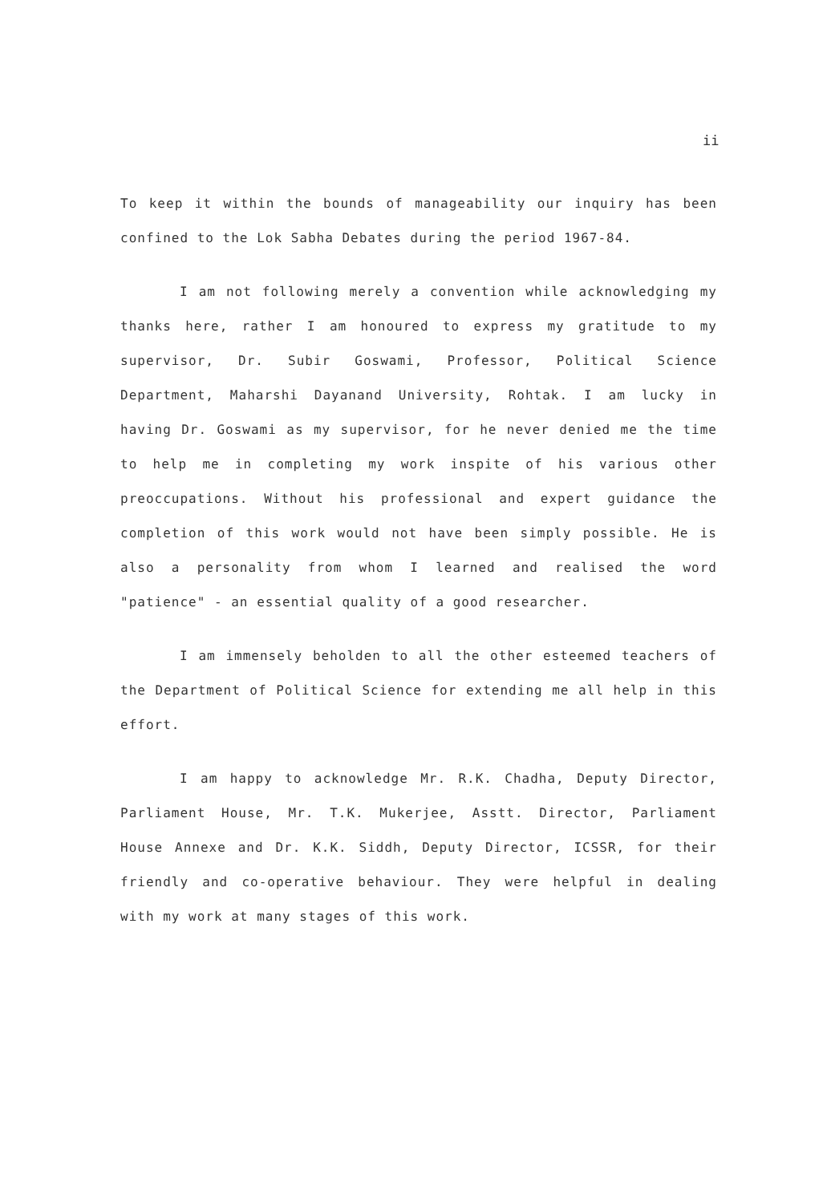ii
To keep it within the bounds of manageability our inquiry has been confined to the Lok Sabha Debates during the period 1967-84.
I am not following merely a convention while acknowledging my thanks here, rather I am honoured to express my gratitude to my supervisor, Dr. Subir Goswami, Professor, Political Science Department, Maharshi Dayanand University, Rohtak. I am lucky in having Dr. Goswami as my supervisor, for he never denied me the time to help me in completing my work inspite of his various other preoccupations. Without his professional and expert guidance the completion of this work would not have been simply possible. He is also a personality from whom I learned and realised the word "patience" - an essential quality of a good researcher.
I am immensely beholden to all the other esteemed teachers of the Department of Political Science for extending me all help in this effort.
I am happy to acknowledge Mr. R.K. Chadha, Deputy Director, Parliament House, Mr. T.K. Mukerjee, Asstt. Director, Parliament House Annexe and Dr. K.K. Siddh, Deputy Director, ICSSR, for their friendly and co-operative behaviour. They were helpful in dealing with my work at many stages of this work.